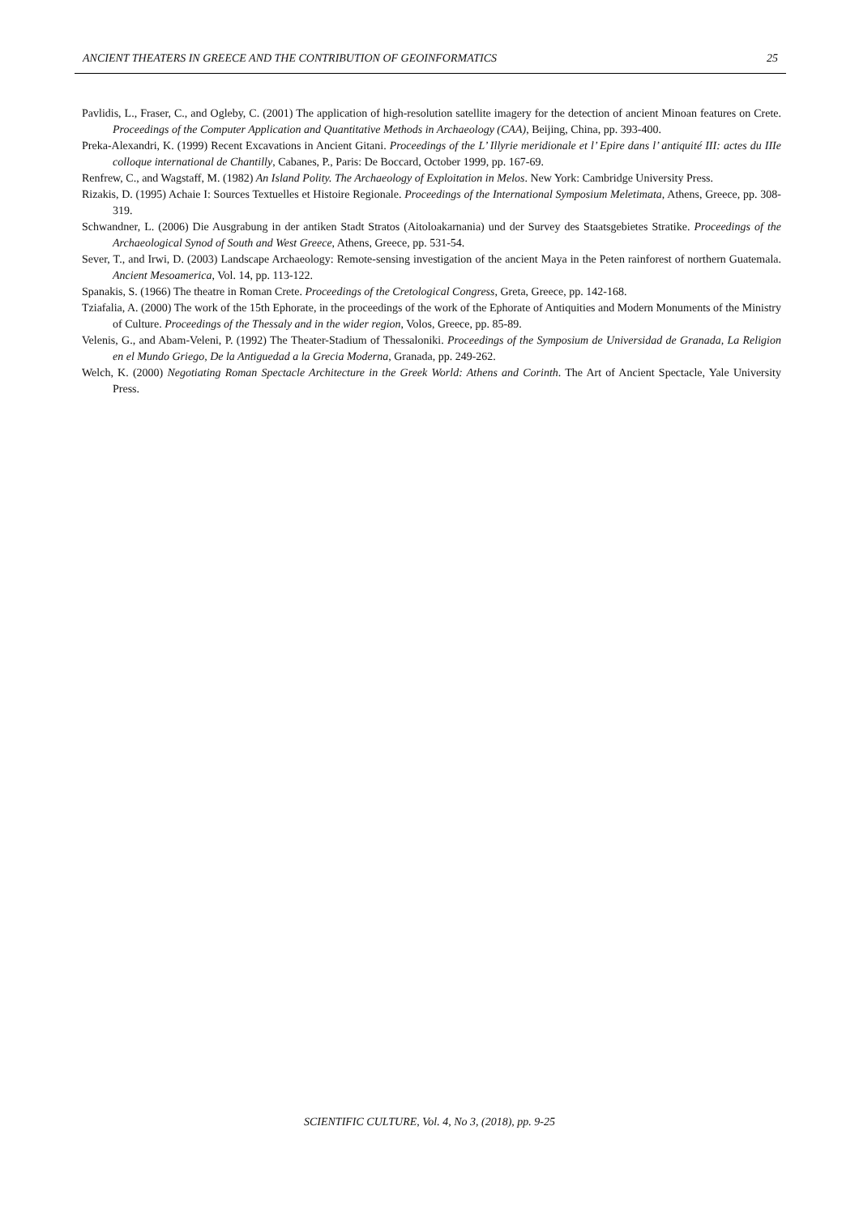ANCIENT THEATERS IN GREECE AND THE CONTRIBUTION OF GEOINFORMATICS 25
Pavlidis, L., Fraser, C., and Ogleby, C. (2001) The application of high-resolution satellite imagery for the detection of ancient Minoan features on Crete. Proceedings of the Computer Application and Quantitative Methods in Archaeology (CAA), Beijing, China, pp. 393-400.
Preka-Alexandri, K. (1999) Recent Excavations in Ancient Gitani. Proceedings of the L’ Illyrie meridionale et l’ Epire dans l’ antiquité III: actes du IIIe colloque international de Chantilly, Cabanes, P., Paris: De Boccard, October 1999, pp. 167-69.
Renfrew, C., and Wagstaff, M. (1982) An Island Polity. The Archaeology of Exploitation in Melos. New York: Cambridge University Press.
Rizakis, D. (1995) Achaie I: Sources Textuelles et Histoire Regionale. Proceedings of the International Symposium Meletimata, Athens, Greece, pp. 308-319.
Schwandner, L. (2006) Die Ausgrabung in der antiken Stadt Stratos (Aitoloakarnania) und der Survey des Staatsgebietes Stratike. Proceedings of the Archaeological Synod of South and West Greece, Athens, Greece, pp. 531-54.
Sever, T., and Irwi, D. (2003) Landscape Archaeology: Remote-sensing investigation of the ancient Maya in the Peten rainforest of northern Guatemala. Ancient Mesoamerica, Vol. 14, pp. 113-122.
Spanakis, S. (1966) The theatre in Roman Crete. Proceedings of the Cretological Congress, Greta, Greece, pp. 142-168.
Tziafalia, A. (2000) The work of the 15th Ephorate, in the proceedings of the work of the Ephorate of Antiquities and Modern Monuments of the Ministry of Culture. Proceedings of the Thessaly and in the wider region, Volos, Greece, pp. 85-89.
Velenis, G., and Abam-Veleni, P. (1992) The Theater-Stadium of Thessaloniki. Proceedings of the Symposium de Universidad de Granada, La Religion en el Mundo Griego, De la Antiguedad a la Grecia Moderna, Granada, pp. 249-262.
Welch, K. (2000) Negotiating Roman Spectacle Architecture in the Greek World: Athens and Corinth. The Art of Ancient Spectacle, Yale University Press.
SCIENTIFIC CULTURE, Vol. 4, No 3, (2018), pp. 9-25